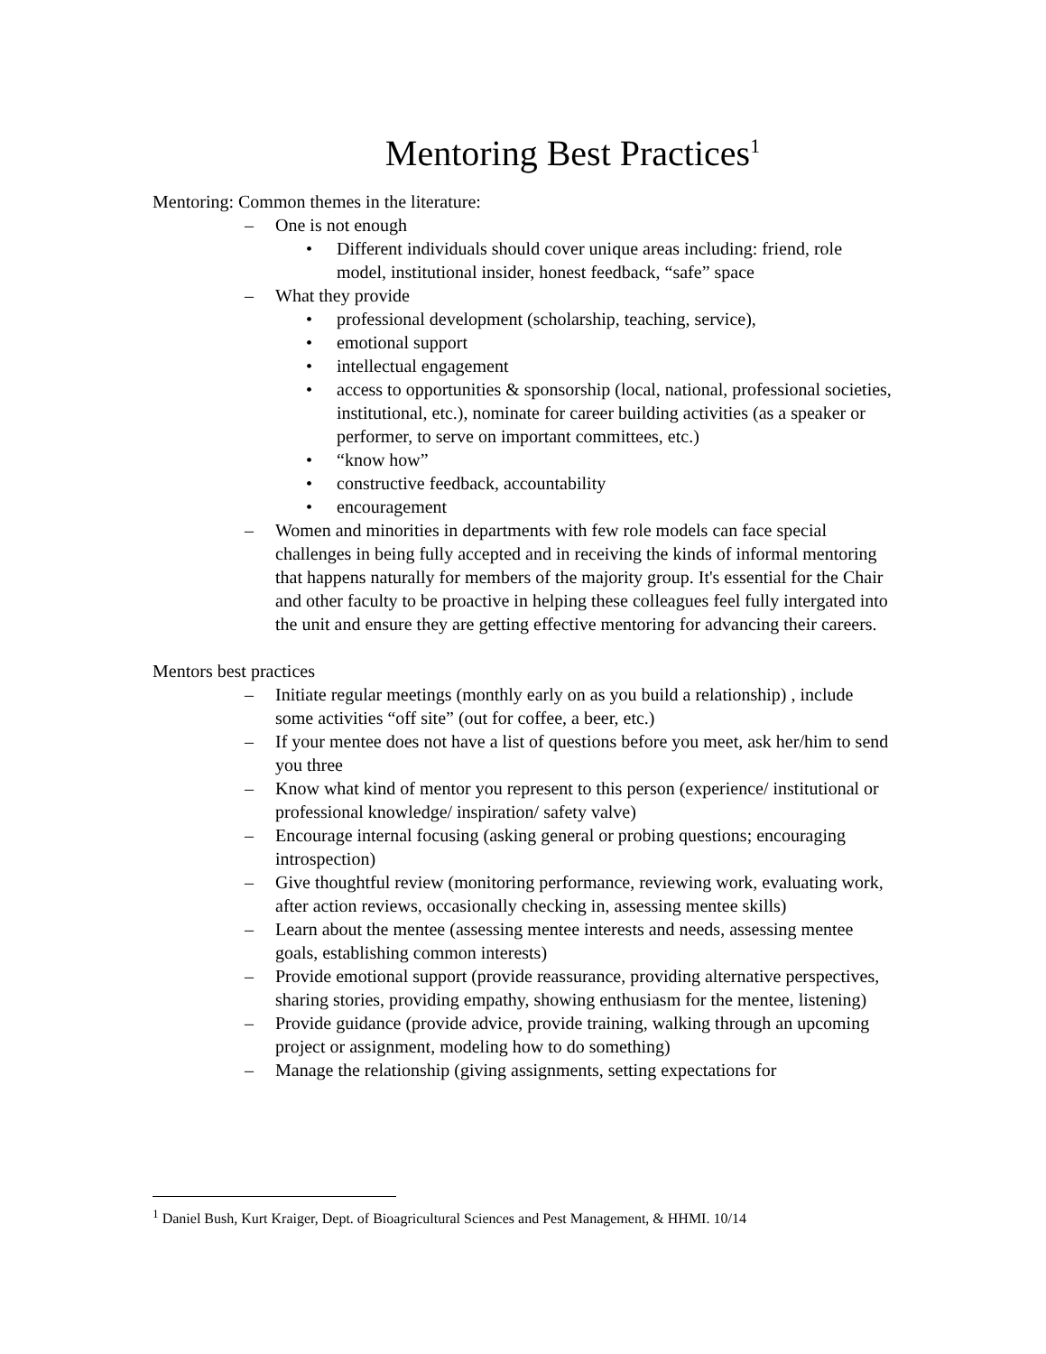Mentoring Best Practices<sup>1</sup>
Mentoring: Common themes in the literature:
– One is not enough
• Different individuals should cover unique areas including: friend, role model, institutional insider, honest feedback, “safe” space
– What they provide
• professional development (scholarship, teaching, service),
• emotional support
• intellectual engagement
• access to opportunities & sponsorship (local, national, professional societies, institutional, etc.), nominate for career building activities (as a speaker or performer, to serve on important committees, etc.)
• “know how”
• constructive feedback, accountability
• encouragement
– Women and minorities in departments with few role models can face special challenges in being fully accepted and in receiving the kinds of informal mentoring that happens naturally for members of the majority group. It's essential for the Chair and other faculty to be proactive in helping these colleagues feel fully intergated into the unit and ensure they are getting effective mentoring for advancing their careers.
Mentors best practices
– Initiate regular meetings (monthly early on as you build a relationship) , include some activities “off site” (out for coffee, a beer, etc.)
– If your mentee does not have a list of questions before you meet, ask her/him to send you three
– Know what kind of mentor you represent to this person (experience/ institutional or professional knowledge/ inspiration/ safety valve)
– Encourage internal focusing (asking general or probing questions; encouraging introspection)
– Give thoughtful review (monitoring performance, reviewing work, evaluating work, after action reviews, occasionally checking in, assessing mentee skills)
– Learn about the mentee (assessing mentee interests and needs, assessing mentee goals, establishing common interests)
– Provide emotional support (provide reassurance, providing alternative perspectives, sharing stories, providing empathy, showing enthusiasm for the mentee, listening)
– Provide guidance (provide advice, provide training, walking through an upcoming project or assignment, modeling how to do something)
– Manage the relationship (giving assignments, setting expectations for
<sup>1</sup> Daniel Bush, Kurt Kraiger, Dept. of Bioagricultural Sciences and Pest Management, & HHMI. 10/14